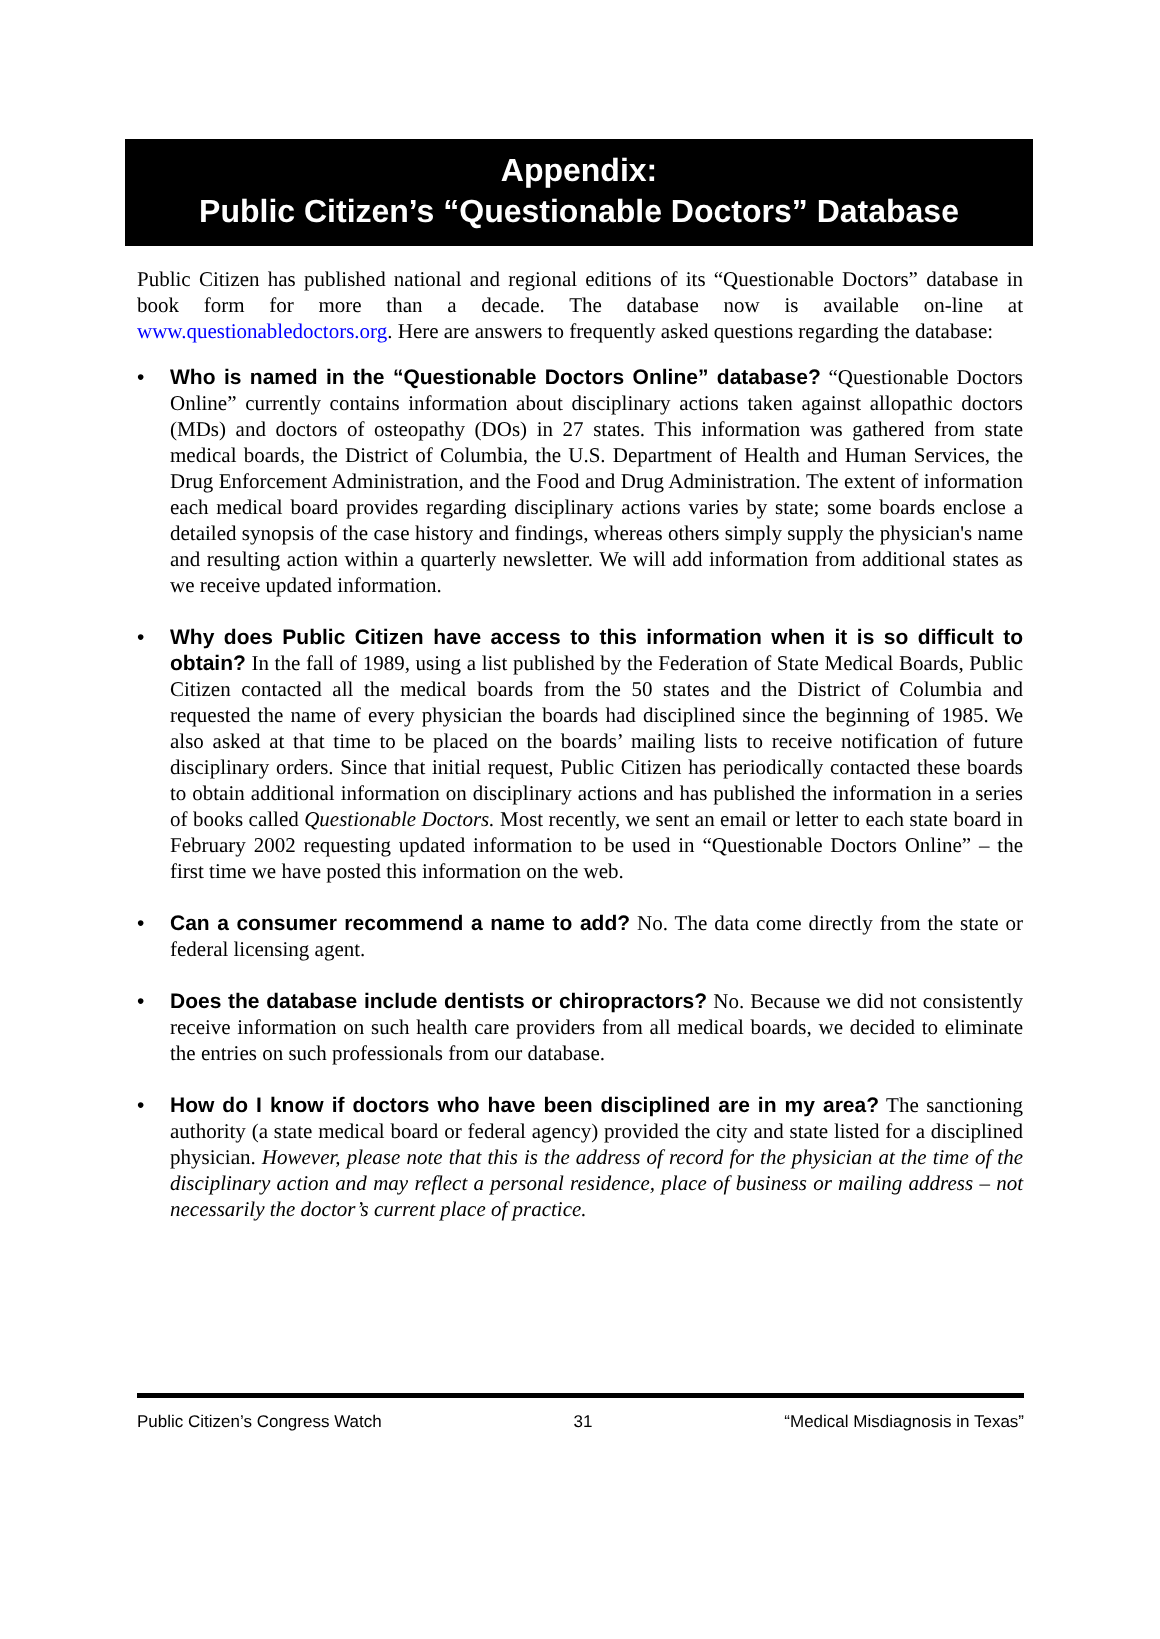Appendix:
Public Citizen’s “Questionable Doctors” Database
Public Citizen has published national and regional editions of its “Questionable Doctors” database in book form for more than a decade. The database now is available on-line at www.questionabledoctors.org. Here are answers to frequently asked questions regarding the database:
• Who is named in the “Questionable Doctors Online” database? “Questionable Doctors Online” currently contains information about disciplinary actions taken against allopathic doctors (MDs) and doctors of osteopathy (DOs) in 27 states. This information was gathered from state medical boards, the District of Columbia, the U.S. Department of Health and Human Services, the Drug Enforcement Administration, and the Food and Drug Administration. The extent of information each medical board provides regarding disciplinary actions varies by state; some boards enclose a detailed synopsis of the case history and findings, whereas others simply supply the physician's name and resulting action within a quarterly newsletter. We will add information from additional states as we receive updated information.
• Why does Public Citizen have access to this information when it is so difficult to obtain? In the fall of 1989, using a list published by the Federation of State Medical Boards, Public Citizen contacted all the medical boards from the 50 states and the District of Columbia and requested the name of every physician the boards had disciplined since the beginning of 1985. We also asked at that time to be placed on the boards’ mailing lists to receive notification of future disciplinary orders. Since that initial request, Public Citizen has periodically contacted these boards to obtain additional information on disciplinary actions and has published the information in a series of books called Questionable Doctors. Most recently, we sent an email or letter to each state board in February 2002 requesting updated information to be used in “Questionable Doctors Online” – the first time we have posted this information on the web.
• Can a consumer recommend a name to add? No. The data come directly from the state or federal licensing agent.
• Does the database include dentists or chiropractors? No. Because we did not consistently receive information on such health care providers from all medical boards, we decided to eliminate the entries on such professionals from our database.
• How do I know if doctors who have been disciplined are in my area? The sanctioning authority (a state medical board or federal agency) provided the city and state listed for a disciplined physician. However, please note that this is the address of record for the physician at the time of the disciplinary action and may reflect a personal residence, place of business or mailing address – not necessarily the doctor’s current place of practice.
Public Citizen’s Congress Watch 31 “Medical Misdiagnosis in Texas”